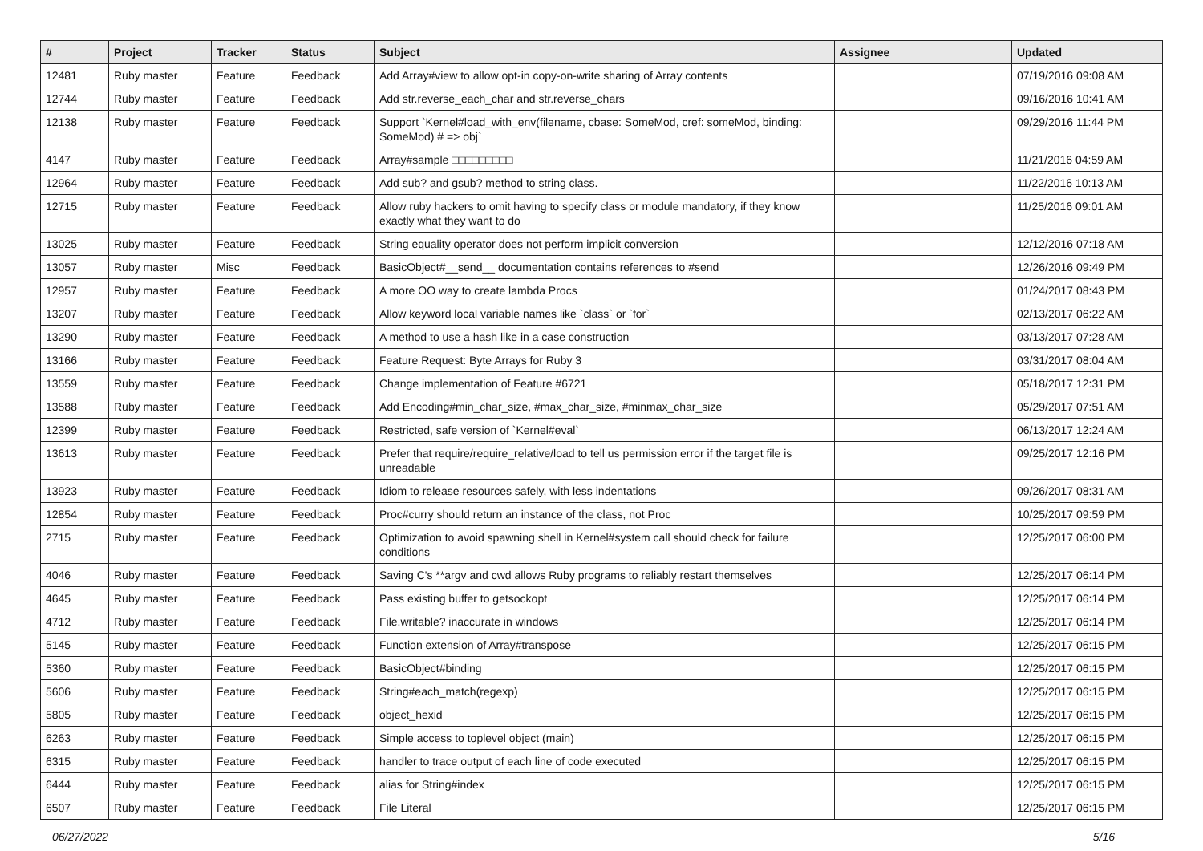| # | Project | Tracker | Status | Subject | Assignee | Updated |
| --- | --- | --- | --- | --- | --- | --- |
| 12481 | Ruby master | Feature | Feedback | Add Array#view to allow opt-in copy-on-write sharing of Array contents | | 07/19/2016 09:08 AM |
| 12744 | Ruby master | Feature | Feedback | Add str.reverse_each_char and str.reverse_chars | | 09/16/2016 10:41 AM |
| 12138 | Ruby master | Feature | Feedback | Support `Kernel#load_with_env(filename, cbase: SomeMod, cref: someMod, binding: SomeMod) # => obj` | | 09/29/2016 11:44 PM |
| 4147 | Ruby master | Feature | Feedback | Array#sample □□□□□□□□□ | | 11/21/2016 04:59 AM |
| 12964 | Ruby master | Feature | Feedback | Add sub? and gsub? method to string class. | | 11/22/2016 10:13 AM |
| 12715 | Ruby master | Feature | Feedback | Allow ruby hackers to omit having to specify class or module mandatory, if they know exactly what they want to do | | 11/25/2016 09:01 AM |
| 13025 | Ruby master | Feature | Feedback | String equality operator does not perform implicit conversion | | 12/12/2016 07:18 AM |
| 13057 | Ruby master | Misc | Feedback | BasicObject#__send__ documentation contains references to #send | | 12/26/2016 09:49 PM |
| 12957 | Ruby master | Feature | Feedback | A more OO way to create lambda Procs | | 01/24/2017 08:43 PM |
| 13207 | Ruby master | Feature | Feedback | Allow keyword local variable names like `class` or `for` | | 02/13/2017 06:22 AM |
| 13290 | Ruby master | Feature | Feedback | A method to use a hash like in a case construction | | 03/13/2017 07:28 AM |
| 13166 | Ruby master | Feature | Feedback | Feature Request: Byte Arrays for Ruby 3 | | 03/31/2017 08:04 AM |
| 13559 | Ruby master | Feature | Feedback | Change implementation of Feature #6721 | | 05/18/2017 12:31 PM |
| 13588 | Ruby master | Feature | Feedback | Add Encoding#min_char_size, #max_char_size, #minmax_char_size | | 05/29/2017 07:51 AM |
| 12399 | Ruby master | Feature | Feedback | Restricted, safe version of `Kernel#eval` | | 06/13/2017 12:24 AM |
| 13613 | Ruby master | Feature | Feedback | Prefer that require/require_relative/load to tell us permission error if the target file is unreadable | | 09/25/2017 12:16 PM |
| 13923 | Ruby master | Feature | Feedback | Idiom to release resources safely, with less indentations | | 09/26/2017 08:31 AM |
| 12854 | Ruby master | Feature | Feedback | Proc#curry should return an instance of the class, not Proc | | 10/25/2017 09:59 PM |
| 2715 | Ruby master | Feature | Feedback | Optimization to avoid spawning shell in Kernel#system call should check for failure conditions | | 12/25/2017 06:00 PM |
| 4046 | Ruby master | Feature | Feedback | Saving C's **argv and cwd allows Ruby programs to reliably restart themselves | | 12/25/2017 06:14 PM |
| 4645 | Ruby master | Feature | Feedback | Pass existing buffer to getsockopt | | 12/25/2017 06:14 PM |
| 4712 | Ruby master | Feature | Feedback | File.writable? inaccurate in windows | | 12/25/2017 06:14 PM |
| 5145 | Ruby master | Feature | Feedback | Function extension of Array#transpose | | 12/25/2017 06:15 PM |
| 5360 | Ruby master | Feature | Feedback | BasicObject#binding | | 12/25/2017 06:15 PM |
| 5606 | Ruby master | Feature | Feedback | String#each_match(regexp) | | 12/25/2017 06:15 PM |
| 5805 | Ruby master | Feature | Feedback | object_hexid | | 12/25/2017 06:15 PM |
| 6263 | Ruby master | Feature | Feedback | Simple access to toplevel object (main) | | 12/25/2017 06:15 PM |
| 6315 | Ruby master | Feature | Feedback | handler to trace output of each line of code executed | | 12/25/2017 06:15 PM |
| 6444 | Ruby master | Feature | Feedback | alias for String#index | | 12/25/2017 06:15 PM |
| 6507 | Ruby master | Feature | Feedback | File Literal | | 12/25/2017 06:15 PM |
06/27/2022 5/16